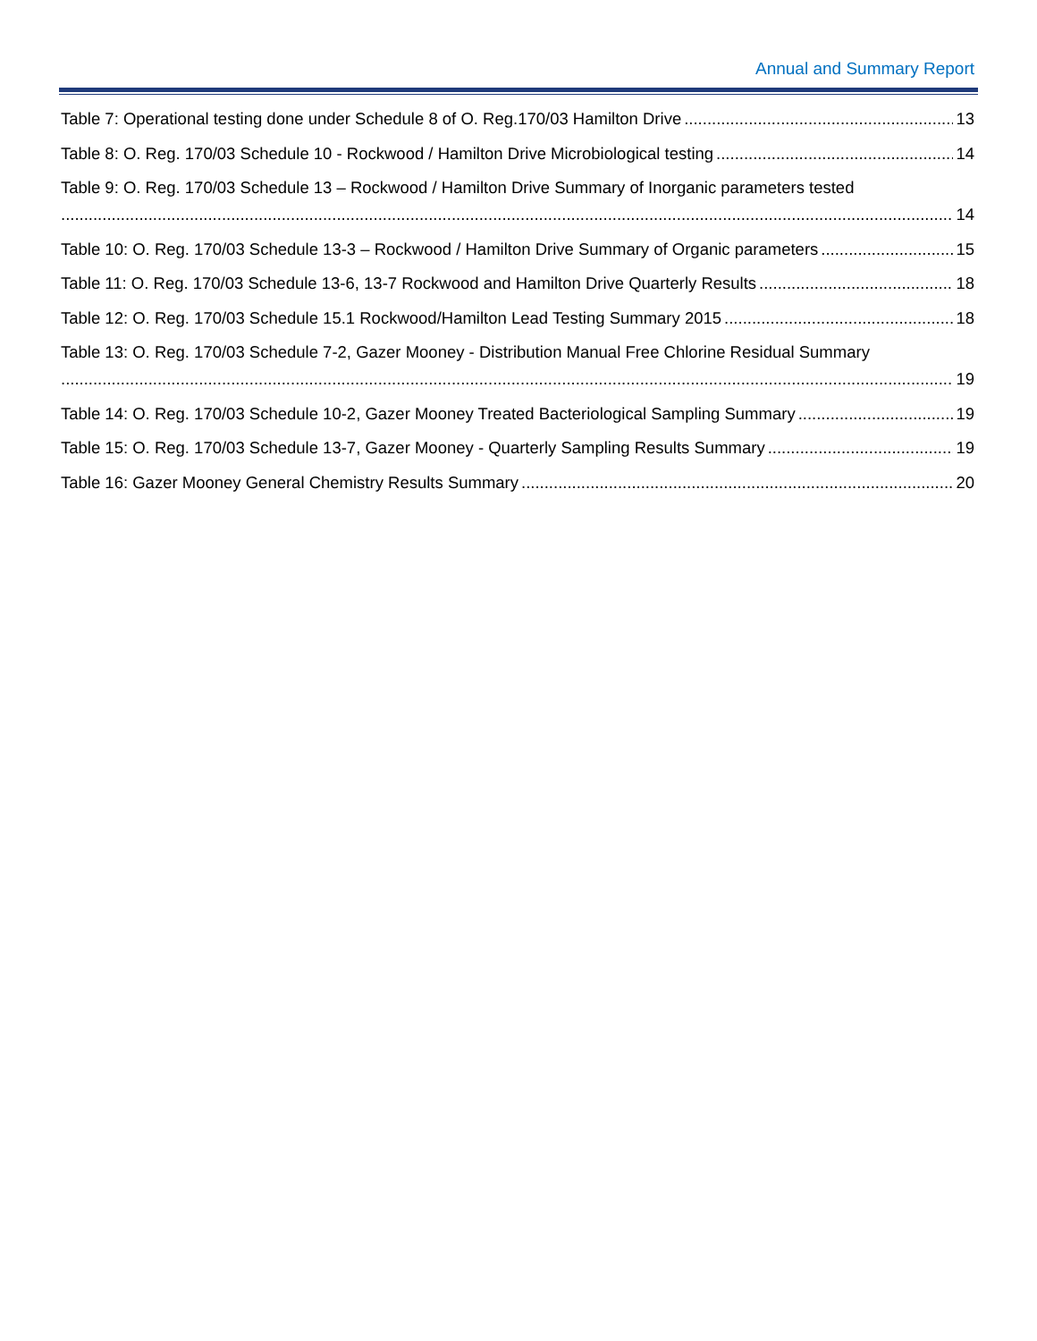Annual and Summary Report
Table 7: Operational testing done under Schedule 8 of O. Reg.170/03 Hamilton Drive 13
Table 8: O. Reg. 170/03 Schedule 10 - Rockwood / Hamilton Drive Microbiological testing 14
Table 9: O. Reg. 170/03 Schedule 13 – Rockwood / Hamilton Drive Summary of Inorganic parameters tested
14
Table 10: O. Reg. 170/03 Schedule 13-3 – Rockwood / Hamilton Drive Summary of Organic parameters 15
Table 11: O. Reg. 170/03 Schedule 13-6, 13-7 Rockwood and Hamilton Drive Quarterly Results 18
Table 12: O. Reg. 170/03 Schedule 15.1 Rockwood/Hamilton Lead Testing Summary 2015 18
Table 13: O. Reg. 170/03 Schedule 7-2, Gazer Mooney - Distribution Manual Free Chlorine Residual Summary
19
Table 14: O. Reg. 170/03 Schedule 10-2, Gazer Mooney Treated Bacteriological Sampling Summary 19
Table 15: O. Reg. 170/03 Schedule 13-7, Gazer Mooney - Quarterly Sampling Results Summary 19
Table 16: Gazer Mooney General Chemistry Results Summary 20